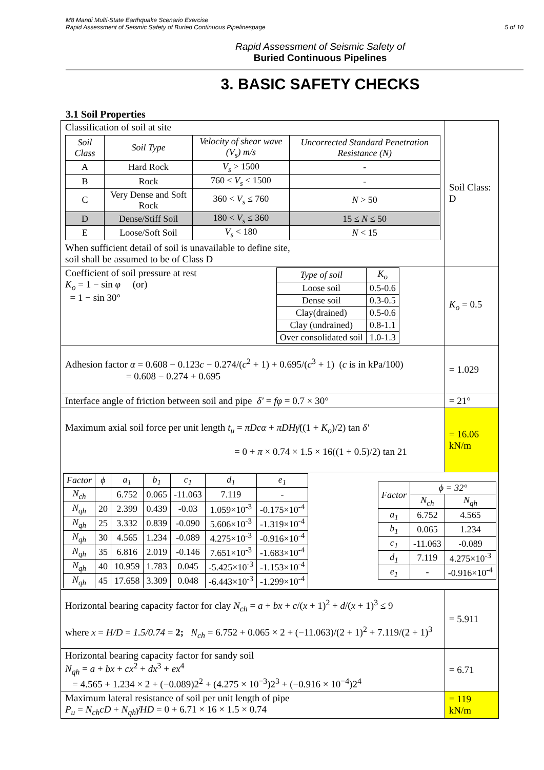M8 Mandi Multi-State Earthquake Scenario Exercise
Rapid Assessment of Seismic Safety of Buried Continuous Pipelinespage
5 of 10
Rapid Assessment of Seismic Safety of
Buried Continuous Pipelines
3. BASIC SAFETY CHECKS
3.1 Soil Properties
| Classification of soil at site / Soil Class / Soil Type / Velocity of shear wave (V<sub>s</sub>) m/s / Uncorrected Standard Penetration Resistance (N) / / --- / --- / --- / --- / / A / Hard Rock / V<sub>s</sub> > 1500 / - / / B / Rock / 760 < V<sub>s</sub> ≤ 1500 / - / / C / Very Dense and Soft Rock / 360 < V<sub>s</sub> ≤ 760 / N > 50 / / D / Dense/Stiff Soil / 180 < V<sub>s</sub> ≤ 360 / 15 ≤ N ≤ 50 / / E / Loose/Soft Soil / V<sub>s</sub> < 180 / N < 15 / When sufficient detail of soil is unavailable to define site, soil shall be assumed to be of Class D | Soil Class: D |
| Coefficient of soil pressure at rest K<sub>o</sub> = 1 − sin φ (or) = 1 − sin 30° / Type of soil / K<sub>o</sub> / / --- / --- / / Loose soil / 0.5-0.6 / / Dense soil / 0.3-0.5 / / Clay(drained) / 0.5-0.6 / / Clay (undrained) / 0.8-1.1 / / Over consolidated soil / 1.0-1.3 / | K<sub>o</sub> = 0.5 |
| Adhesion factor α = 0.608 − 0.123 c − 0.274/( c<sup>2</sup> + 1) + 0.695/( c<sup>3</sup> + 1) ( c is in kPa/100) = 0.608 − 0.274 + 0.695 | = 1.029 |
| Interface angle of friction between soil and pipe δ' = fφ = 0.7 × 30° | = 21° |
| Maximum axial soil force per unit length t<sub>u</sub> = πDcα + πDHγ̄ ((1 + K<sub>o</sub> )/2) tan δ' = 0 + π × 0.74 × 1.5 × 16((1 + 0.5)/2) tan 21 | = 16.06 kN/m |
| / Factor / ϕ / a<sub>1</sub> / b<sub>1</sub> / c<sub>1</sub> / d<sub>1</sub> / e<sub>1</sub> / / --- / --- / --- / --- / --- / --- / --- / / N<sub>ch</sub> / / 6.752 / 0.065 / -11.063 / 7.119 / - / / N<sub>qh</sub> / 20 / 2.399 / 0.439 / -0.03 / 1.059×10<sup>-3</sup> / -0.175×10<sup>-4</sup> / / N<sub>qh</sub> / 25 / 3.332 / 0.839 / -0.090 / 5.606×10<sup>-3</sup> / -1.319×10<sup>-4</sup> / / N<sub>qh</sub> / 30 / 4.565 / 1.234 / -0.089 / 4.275×10<sup>-3</sup> / -0.916×10<sup>-4</sup> / / N<sub>qh</sub> / 35 / 6.816 / 2.019 / -0.146 / 7.651×10<sup>-3</sup> / -1.683×10<sup>-4</sup> / / N<sub>qh</sub> / 40 / 10.959 / 1.783 / 0.045 / -5.425×10<sup>-3</sup> / -1.153×10<sup>-4</sup> / / N<sub>qh</sub> / 45 / 17.658 / 3.309 / 0.048 / -6.443×10<sup>-3</sup> / -1.299×10<sup>-4</sup> / / Factor / ϕ = 32° / / / --- / --- / --- / / / N<sub>ch</sub> / N<sub>qh</sub> / / a<sub>1</sub> / 6.752 / 4.565 / / b<sub>1</sub> / 0.065 / 1.234 / / c<sub>1</sub> / -11.063 / -0.089 / / d<sub>1</sub> / 7.119 / 4.275×10<sup>-3</sup> / / e<sub>1</sub> / - / -0.916×10<sup>-4</sup> / | |
| Horizontal bearing capacity factor for clay N<sub>ch</sub> = a + bx + c /( x + 1)<sup>2</sup> + d /( x + 1)<sup>3</sup> ≤ 9 where x = H/D = 1.5/0.74 = 2; N<sub>ch</sub> = 6.752 + 0.065 × 2 + (−11.063)/(2 + 1)<sup>2</sup> + 7.119/(2 + 1)<sup>3</sup> | = 5.911 |
| Horizontal bearing capacity factor for sandy soil N<sub>qh</sub> = a + bx + cx<sup>2</sup> + dx<sup>3</sup> + ex<sup>4</sup> = 4.565 + 1.234 × 2 + (−0.089)2<sup>2</sup> + (4.275 × 10<sup>−3</sup>)2<sup>3</sup> + (−0.916 × 10<sup>−4</sup>)2<sup>4</sup> | = 6.71 |
| Maximum lateral resistance of soil per unit length of pipe P<sub>u</sub> = N<sub>ch</sub>cD + N<sub>qh</sub>γ̄HD = 0 + 6.71 × 16 × 1.5 × 0.74 | = 119 kN/m |